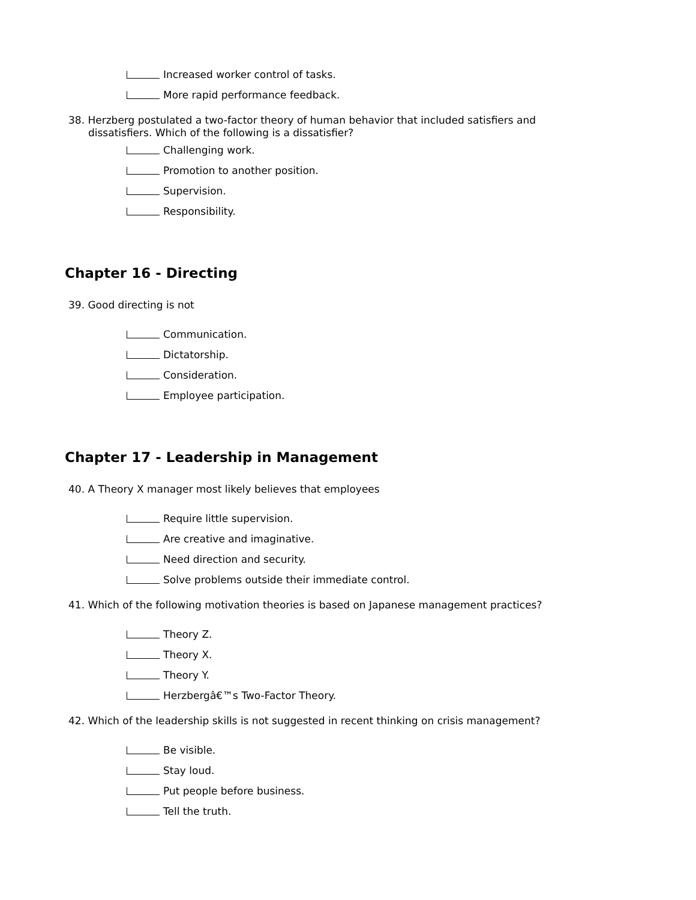Increased worker control of tasks.
More rapid performance feedback.
38. Herzberg postulated a two-factor theory of human behavior that included satisfiers and dissatisfiers. Which of the following is a dissatisfier?
Challenging work.
Promotion to another position.
Supervision.
Responsibility.
Chapter 16 - Directing
39. Good directing is not
Communication.
Dictatorship.
Consideration.
Employee participation.
Chapter 17 - Leadership in Management
40. A Theory X manager most likely believes that employees
Require little supervision.
Are creative and imaginative.
Need direction and security.
Solve problems outside their immediate control.
41. Which of the following motivation theories is based on Japanese management practices?
Theory Z.
Theory X.
Theory Y.
Herzbergâ€™s Two-Factor Theory.
42. Which of the leadership skills is not suggested in recent thinking on crisis management?
Be visible.
Stay loud.
Put people before business.
Tell the truth.